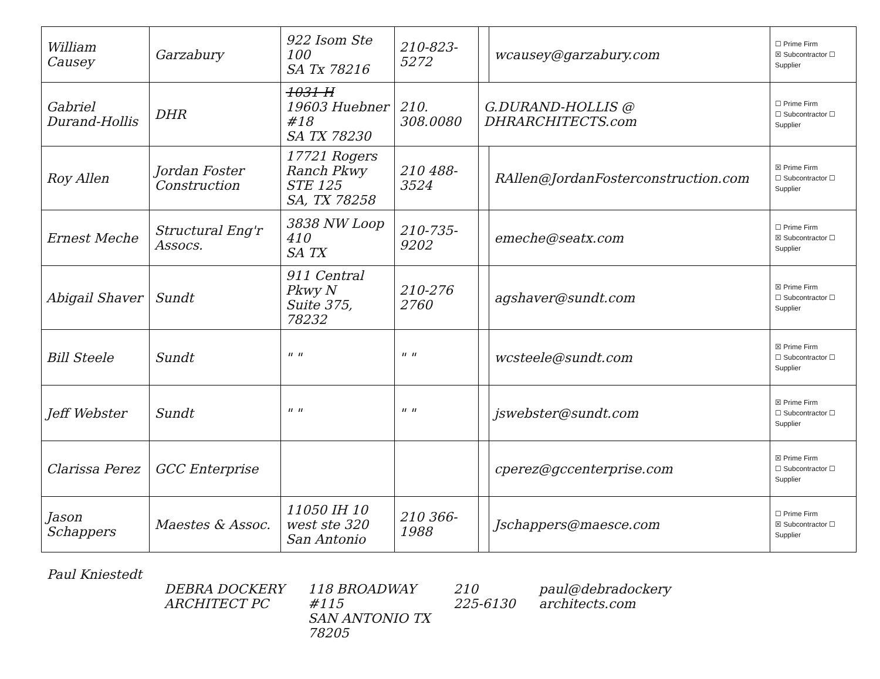| William Causey | Garzabury | 922 Isom Ste 100 SA Tx 78216 | 210-823-5272 | | wcausey@garzabury.com | ☐ Prime Firm ☒ Subcontractor ☐ Supplier |
| Gabriel Durand-Hollis | DHR | 1031 H 19603 Huebner #18 SA TX 78230 | 210. 308.0080 | G.DURAND-HOLLIS @ DHRARCHITECTS.com | | ☐ Prime Firm ☐ Subcontractor ☐ Supplier |
| Roy Allen | Jordan Foster Construction | 17721 Rogers Ranch Pkwy STE 125 SA, TX 78258 | 210 488-3524 | | RAllen@JordanFosterconstruction.com | ☒ Prime Firm ☐ Subcontractor ☐ Supplier |
| Ernest Meche | Structural Eng'r Assocs. | 3838 NW Loop 410 SA TX | 210-735-9202 | | emeche@seatx.com | ☐ Prime Firm ☒ Subcontractor ☐ Supplier |
| Abigail Shaver | Sundt | 911 Central Pkwy N Suite 375, 78232 | 210-276 2760 | | agshaver@sundt.com | ☒ Prime Firm ☐ Subcontractor ☐ Supplier |
| Bill Steele | Sundt | " " | " " | | wcsteele@sundt.com | ☒ Prime Firm ☐ Subcontractor ☐ Supplier |
| Jeff Webster | Sundt | " " | " " | | jswebster@sundt.com | ☒ Prime Firm ☐ Subcontractor ☐ Supplier |
| Clarissa Perez | GCC Enterprise | | | | cperez@gccenterprise.com | ☒ Prime Firm ☐ Subcontractor ☐ Supplier |
| Jason Schappers | Maestes & Assoc. | 11050 IH 10 west ste 320 San Antonio | 210 366-1988 | | Jschappers@maesce.com | ☐ Prime Firm ☒ Subcontractor ☐ Supplier |
Paul Kniestedt
DEBRA DOCKERY
ARCHITECT PC
118 BROADWAY
#115
SAN ANTONIO TX
78205
210
225-6130
paul@debradockery
architects.com